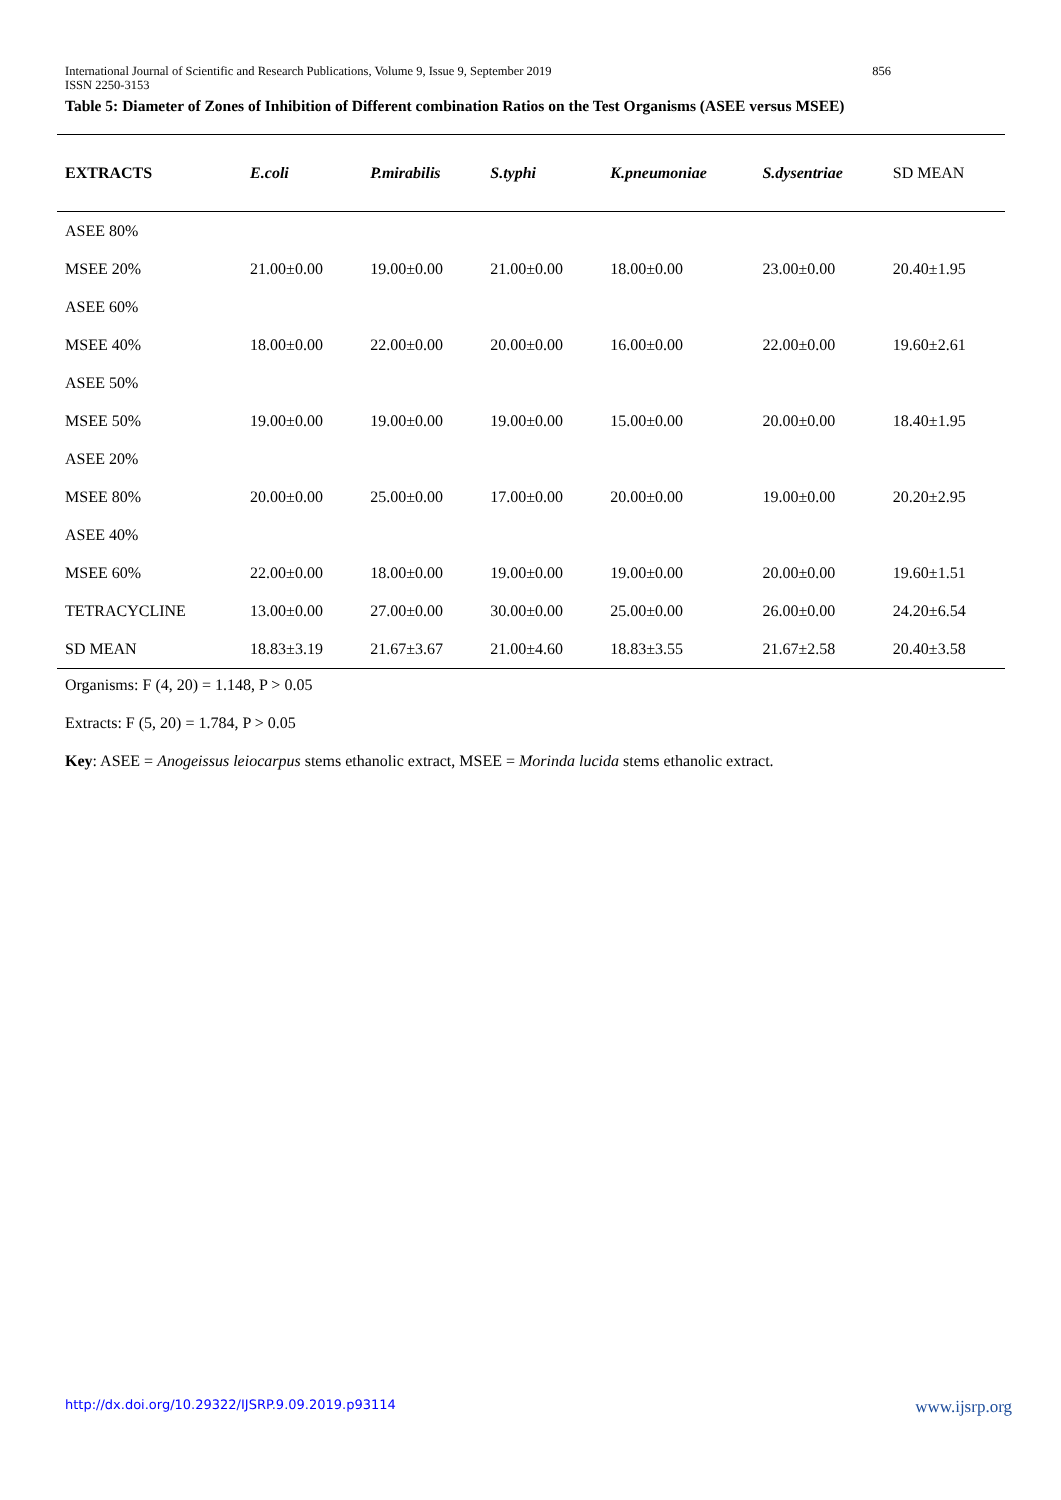International Journal of Scientific and Research Publications, Volume 9, Issue 9, September 2019 856
ISSN 2250-3153
Table 5: Diameter of Zones of Inhibition of Different combination Ratios on the Test Organisms (ASEE versus MSEE)
| EXTRACTS | E.coli | P.mirabilis | S.typhi | K.pneumoniae | S.dysentriae | SD MEAN |
| --- | --- | --- | --- | --- | --- | --- |
| ASEE 80% | | | | | | |
| MSEE 20% | 21.00±0.00 | 19.00±0.00 | 21.00±0.00 | 18.00±0.00 | 23.00±0.00 | 20.40±1.95 |
| ASEE 60% | | | | | | |
| MSEE 40% | 18.00±0.00 | 22.00±0.00 | 20.00±0.00 | 16.00±0.00 | 22.00±0.00 | 19.60±2.61 |
| ASEE 50% | | | | | | |
| MSEE 50% | 19.00±0.00 | 19.00±0.00 | 19.00±0.00 | 15.00±0.00 | 20.00±0.00 | 18.40±1.95 |
| ASEE 20% | | | | | | |
| MSEE 80% | 20.00±0.00 | 25.00±0.00 | 17.00±0.00 | 20.00±0.00 | 19.00±0.00 | 20.20±2.95 |
| ASEE 40% | | | | | | |
| MSEE 60% | 22.00±0.00 | 18.00±0.00 | 19.00±0.00 | 19.00±0.00 | 20.00±0.00 | 19.60±1.51 |
| TETRACYCLINE | 13.00±0.00 | 27.00±0.00 | 30.00±0.00 | 25.00±0.00 | 26.00±0.00 | 24.20±6.54 |
| SD MEAN | 18.83±3.19 | 21.67±3.67 | 21.00±4.60 | 18.83±3.55 | 21.67±2.58 | 20.40±3.58 |
Organisms: F (4, 20) = 1.148, P > 0.05
Extracts: F (5, 20) = 1.784, P > 0.05
Key: ASEE = Anogeissus leiocarpus stems ethanolic extract, MSEE = Morinda lucida stems ethanolic extract.
http://dx.doi.org/10.29322/IJSRP.9.09.2019.p93114 www.ijsrp.org